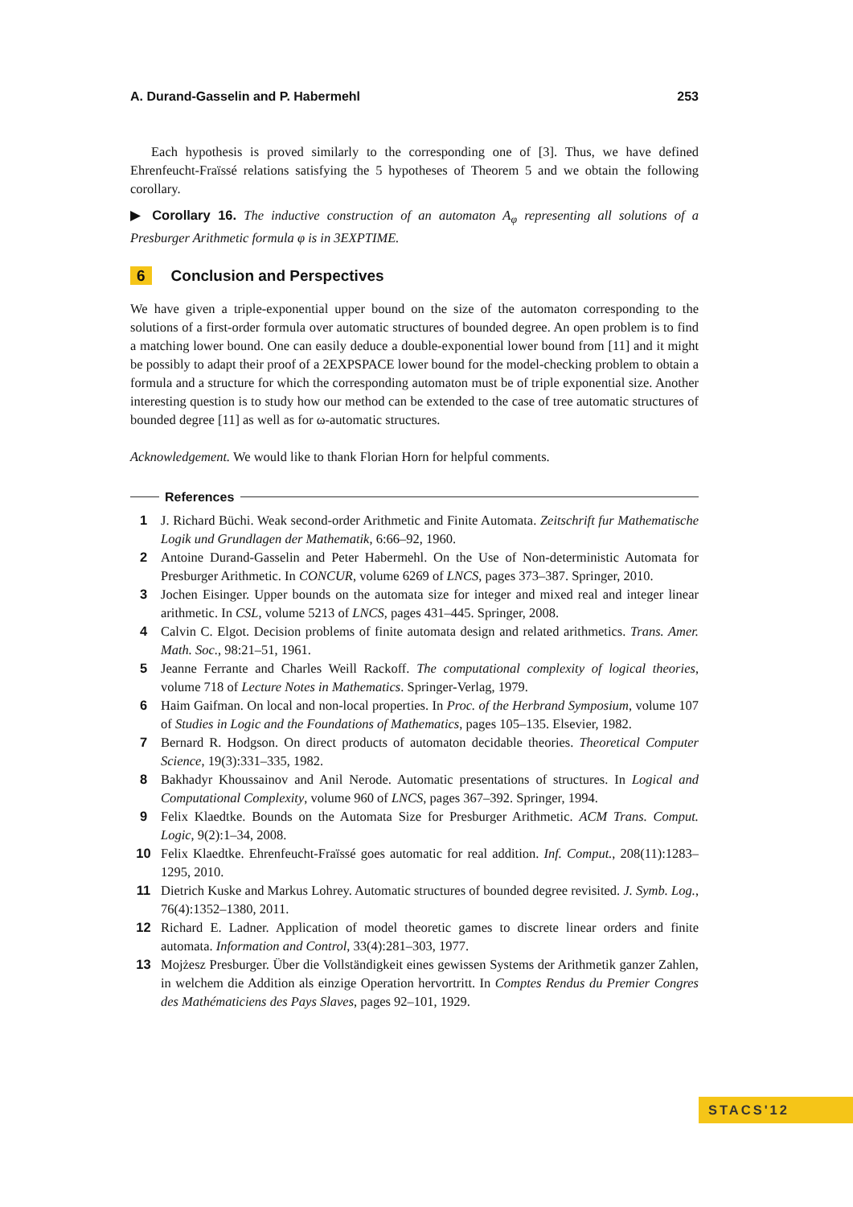A. Durand-Gasselin and P. Habermehl 253
Each hypothesis is proved similarly to the corresponding one of [3]. Thus, we have defined Ehrenfeucht-Fraïssé relations satisfying the 5 hypotheses of Theorem 5 and we obtain the following corollary.
▶ Corollary 16. The inductive construction of an automaton A<sub>φ</sub> representing all solutions of a Presburger Arithmetic formula φ is in 3EXPTIME.
6 Conclusion and Perspectives
We have given a triple-exponential upper bound on the size of the automaton corresponding to the solutions of a first-order formula over automatic structures of bounded degree. An open problem is to find a matching lower bound. One can easily deduce a double-exponential lower bound from [11] and it might be possibly to adapt their proof of a 2EXPSPACE lower bound for the model-checking problem to obtain a formula and a structure for which the corresponding automaton must be of triple exponential size. Another interesting question is to study how our method can be extended to the case of tree automatic structures of bounded degree [11] as well as for ω-automatic structures.
Acknowledgement. We would like to thank Florian Horn for helpful comments.
References
1 J. Richard Büchi. Weak second-order Arithmetic and Finite Automata. Zeitschrift fur Mathematische Logik und Grundlagen der Mathematik, 6:66–92, 1960.
2 Antoine Durand-Gasselin and Peter Habermehl. On the Use of Non-deterministic Automata for Presburger Arithmetic. In CONCUR, volume 6269 of LNCS, pages 373–387. Springer, 2010.
3 Jochen Eisinger. Upper bounds on the automata size for integer and mixed real and integer linear arithmetic. In CSL, volume 5213 of LNCS, pages 431–445. Springer, 2008.
4 Calvin C. Elgot. Decision problems of finite automata design and related arithmetics. Trans. Amer. Math. Soc., 98:21–51, 1961.
5 Jeanne Ferrante and Charles Weill Rackoff. The computational complexity of logical theories, volume 718 of Lecture Notes in Mathematics. Springer-Verlag, 1979.
6 Haim Gaifman. On local and non-local properties. In Proc. of the Herbrand Symposium, volume 107 of Studies in Logic and the Foundations of Mathematics, pages 105–135. Elsevier, 1982.
7 Bernard R. Hodgson. On direct products of automaton decidable theories. Theoretical Computer Science, 19(3):331–335, 1982.
8 Bakhadyr Khoussainov and Anil Nerode. Automatic presentations of structures. In Logical and Computational Complexity, volume 960 of LNCS, pages 367–392. Springer, 1994.
9 Felix Klaedtke. Bounds on the Automata Size for Presburger Arithmetic. ACM Trans. Comput. Logic, 9(2):1–34, 2008.
10 Felix Klaedtke. Ehrenfeucht-Fraïssé goes automatic for real addition. Inf. Comput., 208(11):1283–1295, 2010.
11 Dietrich Kuske and Markus Lohrey. Automatic structures of bounded degree revisited. J. Symb. Log., 76(4):1352–1380, 2011.
12 Richard E. Ladner. Application of model theoretic games to discrete linear orders and finite automata. Information and Control, 33(4):281–303, 1977.
13 Mojżesz Presburger. Über die Vollständigkeit eines gewissen Systems der Arithmetik ganzer Zahlen, in welchem die Addition als einzige Operation hervortritt. In Comptes Rendus du Premier Congres des Mathématiciens des Pays Slaves, pages 92–101, 1929.
STACS'12